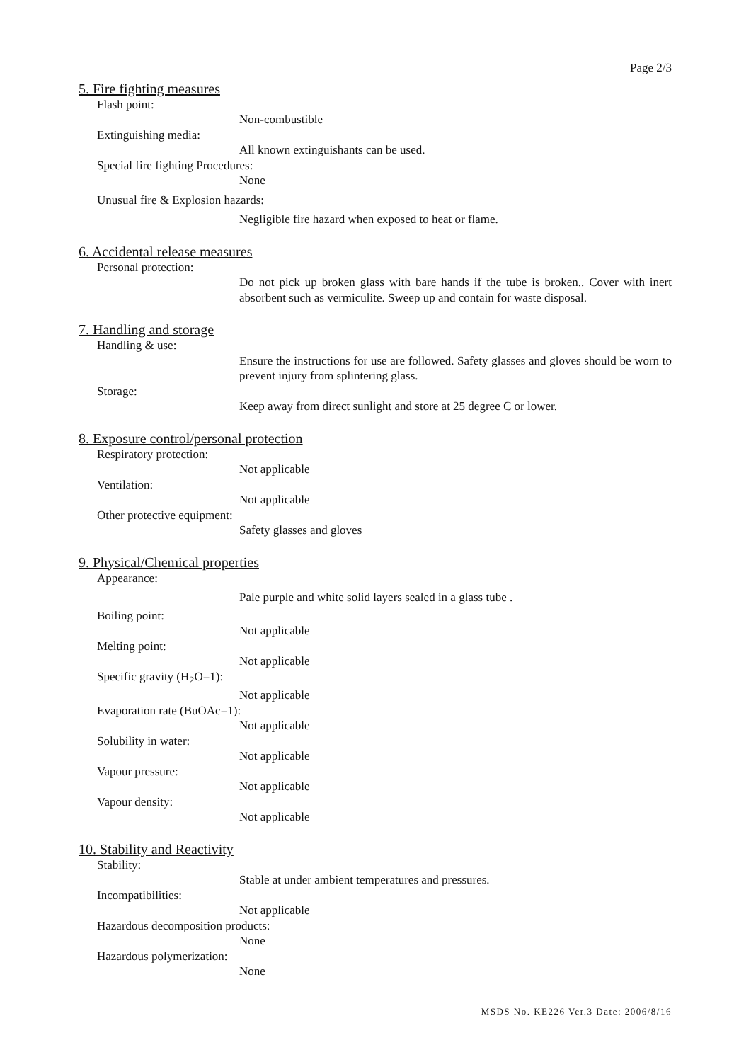Page 2/3
5. Fire fighting measures
Flash point:
Non-combustible
Extinguishing media:
All known extinguishants can be used.
Special fire fighting Procedures:
None
Unusual fire & Explosion hazards:
Negligible fire hazard when exposed to heat or flame.
6. Accidental release measures
Personal protection:
Do not pick up broken glass with bare hands if the tube is broken.. Cover with inert absorbent such as vermiculite. Sweep up and contain for waste disposal.
7. Handling and storage
Handling & use:
Ensure the instructions for use are followed. Safety glasses and gloves should be worn to prevent injury from splintering glass.
Storage:
Keep away from direct sunlight and store at 25 degree C or lower.
8. Exposure control/personal protection
Respiratory protection:
Not applicable
Ventilation:
Not applicable
Other protective equipment:
Safety glasses and gloves
9. Physical/Chemical properties
Appearance:
Pale purple and white solid layers sealed in a glass tube .
Boiling point:
Not applicable
Melting point:
Not applicable
Specific gravity (H<sub>2</sub>O=1):
Not applicable
Evaporation rate (BuOAc=1):
Not applicable
Solubility in water:
Not applicable
Vapour pressure:
Not applicable
Vapour density:
Not applicable
10. Stability and Reactivity
Stability:
Stable at under ambient temperatures and pressures.
Incompatibilities:
Not applicable
Hazardous decomposition products:
None
Hazardous polymerization:
None
MSDS No. KE226 Ver.3 Date: 2006/8/16